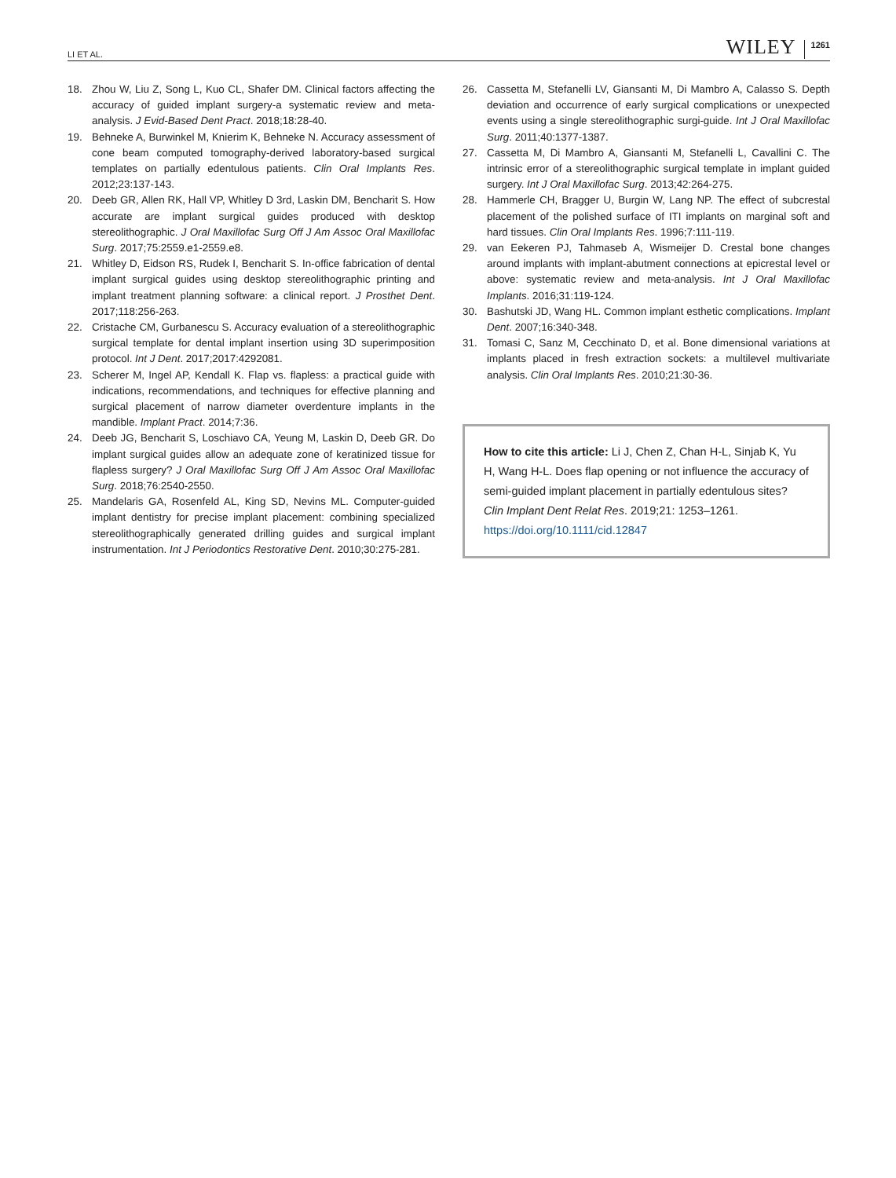LI ET AL. WILEY 1261
18. Zhou W, Liu Z, Song L, Kuo CL, Shafer DM. Clinical factors affecting the accuracy of guided implant surgery-a systematic review and meta-analysis. J Evid-Based Dent Pract. 2018;18:28-40.
19. Behneke A, Burwinkel M, Knierim K, Behneke N. Accuracy assessment of cone beam computed tomography-derived laboratory-based surgical templates on partially edentulous patients. Clin Oral Implants Res. 2012;23:137-143.
20. Deeb GR, Allen RK, Hall VP, Whitley D 3rd, Laskin DM, Bencharit S. How accurate are implant surgical guides produced with desktop stereolithographic. J Oral Maxillofac Surg Off J Am Assoc Oral Maxillofac Surg. 2017;75:2559.e1-2559.e8.
21. Whitley D, Eidson RS, Rudek I, Bencharit S. In-office fabrication of dental implant surgical guides using desktop stereolithographic printing and implant treatment planning software: a clinical report. J Prosthet Dent. 2017;118:256-263.
22. Cristache CM, Gurbanescu S. Accuracy evaluation of a stereolithographic surgical template for dental implant insertion using 3D superimposition protocol. Int J Dent. 2017;2017:4292081.
23. Scherer M, Ingel AP, Kendall K. Flap vs. flapless: a practical guide with indications, recommendations, and techniques for effective planning and surgical placement of narrow diameter overdenture implants in the mandible. Implant Pract. 2014;7:36.
24. Deeb JG, Bencharit S, Loschiavo CA, Yeung M, Laskin D, Deeb GR. Do implant surgical guides allow an adequate zone of keratinized tissue for flapless surgery? J Oral Maxillofac Surg Off J Am Assoc Oral Maxillofac Surg. 2018;76:2540-2550.
25. Mandelaris GA, Rosenfeld AL, King SD, Nevins ML. Computer-guided implant dentistry for precise implant placement: combining specialized stereolithographically generated drilling guides and surgical implant instrumentation. Int J Periodontics Restorative Dent. 2010;30:275-281.
26. Cassetta M, Stefanelli LV, Giansanti M, Di Mambro A, Calasso S. Depth deviation and occurrence of early surgical complications or unexpected events using a single stereolithographic surgi-guide. Int J Oral Maxillofac Surg. 2011;40:1377-1387.
27. Cassetta M, Di Mambro A, Giansanti M, Stefanelli L, Cavallini C. The intrinsic error of a stereolithographic surgical template in implant guided surgery. Int J Oral Maxillofac Surg. 2013;42:264-275.
28. Hammerle CH, Bragger U, Burgin W, Lang NP. The effect of subcrestal placement of the polished surface of ITI implants on marginal soft and hard tissues. Clin Oral Implants Res. 1996;7:111-119.
29. van Eekeren PJ, Tahmaseb A, Wismeijer D. Crestal bone changes around implants with implant-abutment connections at epicrestal level or above: systematic review and meta-analysis. Int J Oral Maxillofac Implants. 2016;31:119-124.
30. Bashutski JD, Wang HL. Common implant esthetic complications. Implant Dent. 2007;16:340-348.
31. Tomasi C, Sanz M, Cecchinato D, et al. Bone dimensional variations at implants placed in fresh extraction sockets: a multilevel multivariate analysis. Clin Oral Implants Res. 2010;21:30-36.
How to cite this article: Li J, Chen Z, Chan H-L, Sinjab K, Yu H, Wang H-L. Does flap opening or not influence the accuracy of semi-guided implant placement in partially edentulous sites? Clin Implant Dent Relat Res. 2019;21: 1253–1261. https://doi.org/10.1111/cid.12847